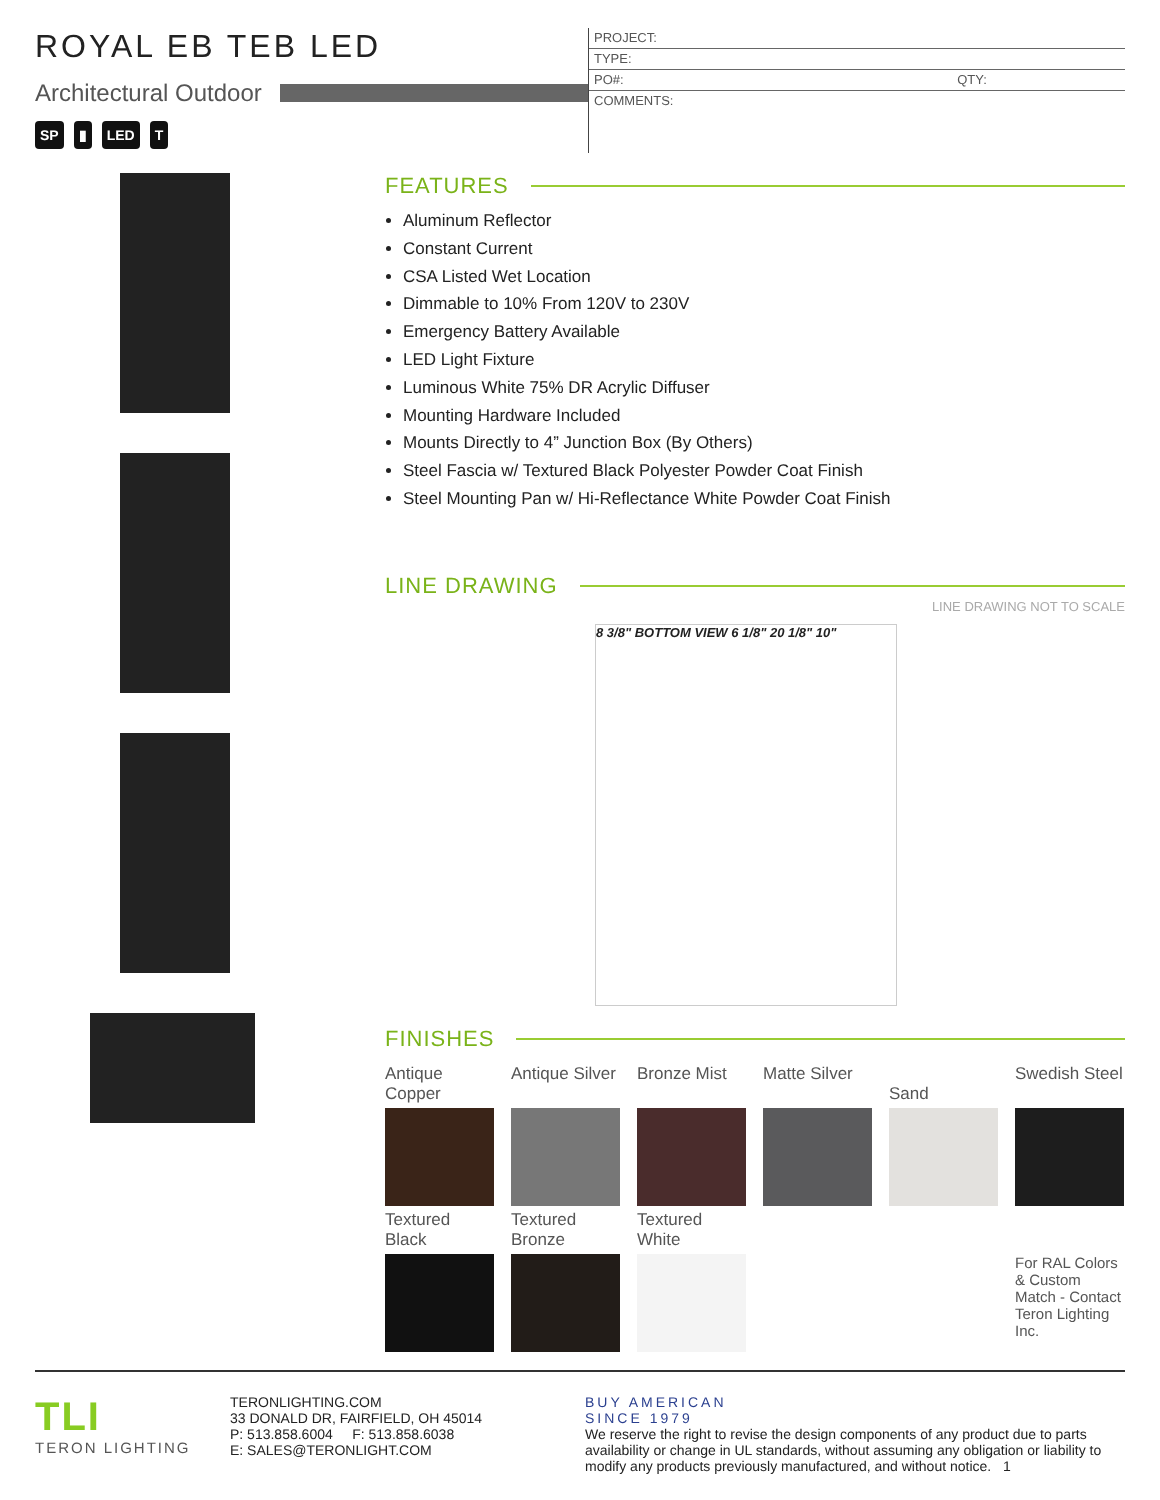ROYAL EB TEB LED
Architectural Outdoor
SP ▮ LED T
PROJECT:
TYPE:
PO#: QTY:
COMMENTS:
FEATURES
Aluminum Reflector
Constant Current
CSA Listed Wet Location
Dimmable to 10% From 120V to 230V
Emergency Battery Available
LED Light Fixture
Luminous White 75% DR Acrylic Diffuser
Mounting Hardware Included
Mounts Directly to 4” Junction Box (By Others)
Steel Fascia w/ Textured Black Polyester Powder Coat Finish
Steel Mounting Pan w/ Hi-Reflectance White Powder Coat Finish
LINE DRAWING
LINE DRAWING NOT TO SCALE
8 3/8" BOTTOM VIEW 6 1/8" 20 1/8" 10"
FINISHES
Antique Copper
Antique Silver
Bronze Mist
Matte Silver
Sand
Swedish Steel
Textured Black
Textured Bronze
Textured White
For RAL Colors & Custom Match - Contact Teron Lighting Inc.
TLI
TERON LIGHTING
TERONLIGHTING.COM
33 DONALD DR, FAIRFIELD, OH 45014
P: 513.858.6004 F: 513.858.6038
E: SALES@TERONLIGHT.COM
BUY AMERICAN
SINCE 1979
We reserve the right to revise the design components of any product due to parts availability or change in UL standards, without assuming any obligation or liability to modify any products previously manufactured, and without notice. 1